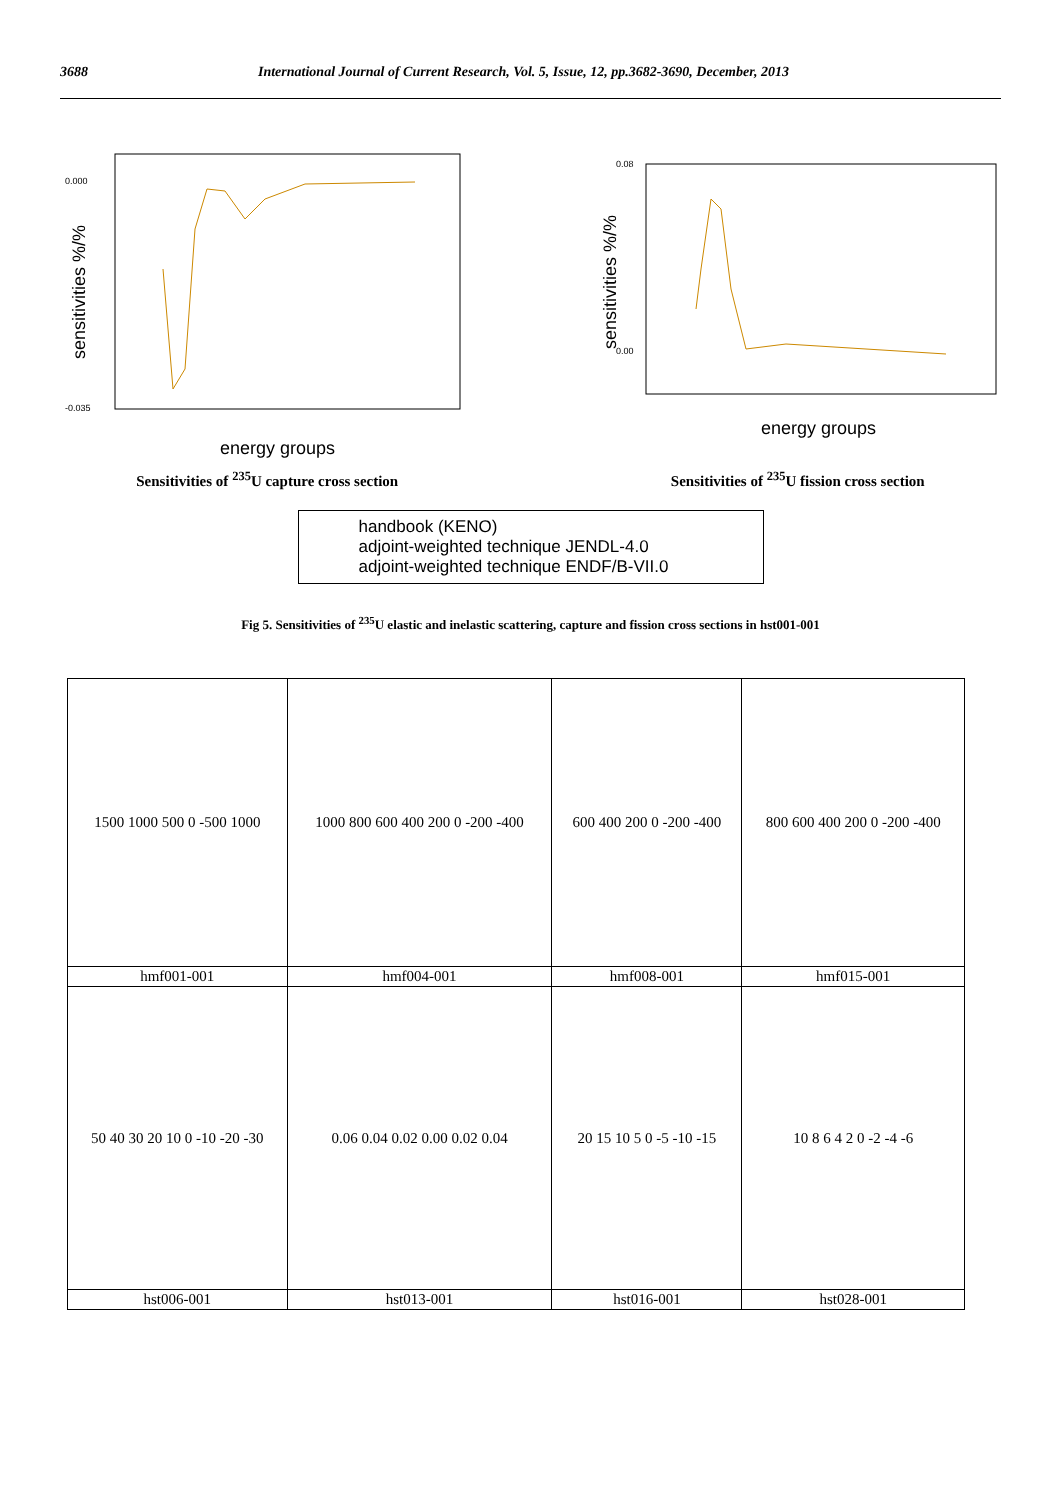3688 International Journal of Current Research, Vol. 5, Issue, 12, pp.3682-3690, December, 2013
0.000
-0.035
energy groups
sensitivities %/%
0.08
0.00
energy groups
sensitivities %/%
Sensitivities of <sup>235</sup>U capture cross section Sensitivities of <sup>235</sup>U fission cross section
handbook (KENO)
adjoint-weighted technique JENDL-4.0
adjoint-weighted technique ENDF/B-VII.0
Fig 5. Sensitivities of <sup>235</sup>U elastic and inelastic scattering, capture and fission cross sections in hst001-001
| 1500 1000 500 0 -500 1000 | 1000 800 600 400 200 0 -200 -400 | 600 400 200 0 -200 -400 | 800 600 400 200 0 -200 -400 |
| hmf001-001 | hmf004-001 | hmf008-001 | hmf015-001 |
| 50 40 30 20 10 0 -10 -20 -30 | 0.06 0.04 0.02 0.00 0.02 0.04 | 20 15 10 5 0 -5 -10 -15 | 10 8 6 4 2 0 -2 -4 -6 |
| hst006-001 | hst013-001 | hst016-001 | hst028-001 |